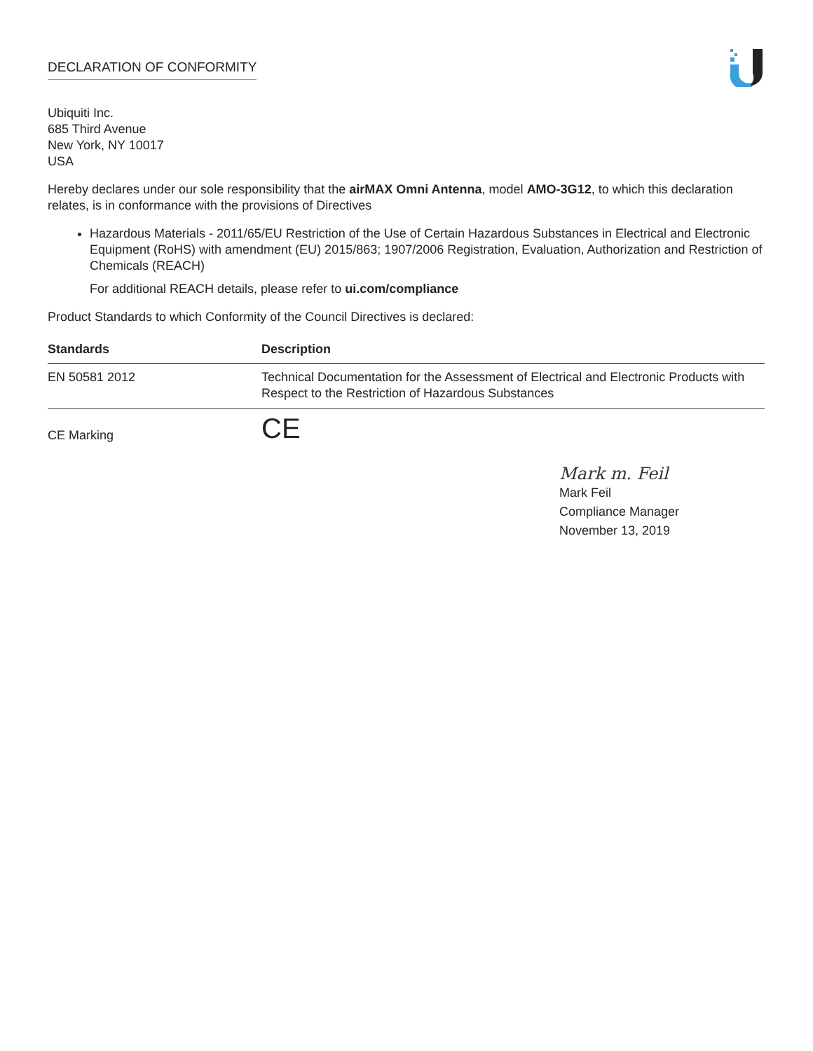DECLARATION OF CONFORMITY
Ubiquiti Inc.
685 Third Avenue
New York, NY 10017
USA
Hereby declares under our sole responsibility that the airMAX Omni Antenna, model AMO-3G12, to which this declaration relates, is in conformance with the provisions of Directives
Hazardous Materials - 2011/65/EU Restriction of the Use of Certain Hazardous Substances in Electrical and Electronic Equipment (RoHS) with amendment (EU) 2015/863; 1907/2006 Registration, Evaluation, Authorization and Restriction of Chemicals (REACH)
For additional REACH details, please refer to ui.com/compliance
Product Standards to which Conformity of the Council Directives is declared:
| Standards | Description |
| --- | --- |
| EN 50581 2012 | Technical Documentation for the Assessment of Electrical and Electronic Products with Respect to the Restriction of Hazardous Substances |
| CE Marking | CE |
Mark m. Feil
Mark Feil
Compliance Manager
November 13, 2019